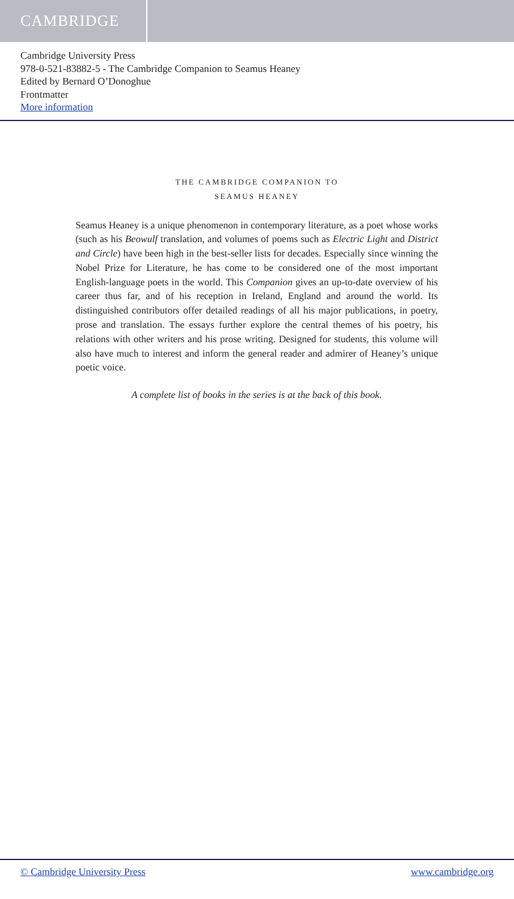CAMBRIDGE
Cambridge University Press
978-0-521-83882-5 - The Cambridge Companion to Seamus Heaney
Edited by Bernard O’Donoghue
Frontmatter
More information
THE CAMBRIDGE COMPANION TO
SEAMUS HEANEY
Seamus Heaney is a unique phenomenon in contemporary literature, as a poet whose works (such as his Beowulf translation, and volumes of poems such as Electric Light and District and Circle) have been high in the best-seller lists for decades. Especially since winning the Nobel Prize for Literature, he has come to be considered one of the most important English-language poets in the world. This Companion gives an up-to-date overview of his career thus far, and of his reception in Ireland, England and around the world. Its distinguished contributors offer detailed readings of all his major publications, in poetry, prose and translation. The essays further explore the central themes of his poetry, his relations with other writers and his prose writing. Designed for students, this volume will also have much to interest and inform the general reader and admirer of Heaney’s unique poetic voice.
A complete list of books in the series is at the back of this book.
© Cambridge University Press www.cambridge.org